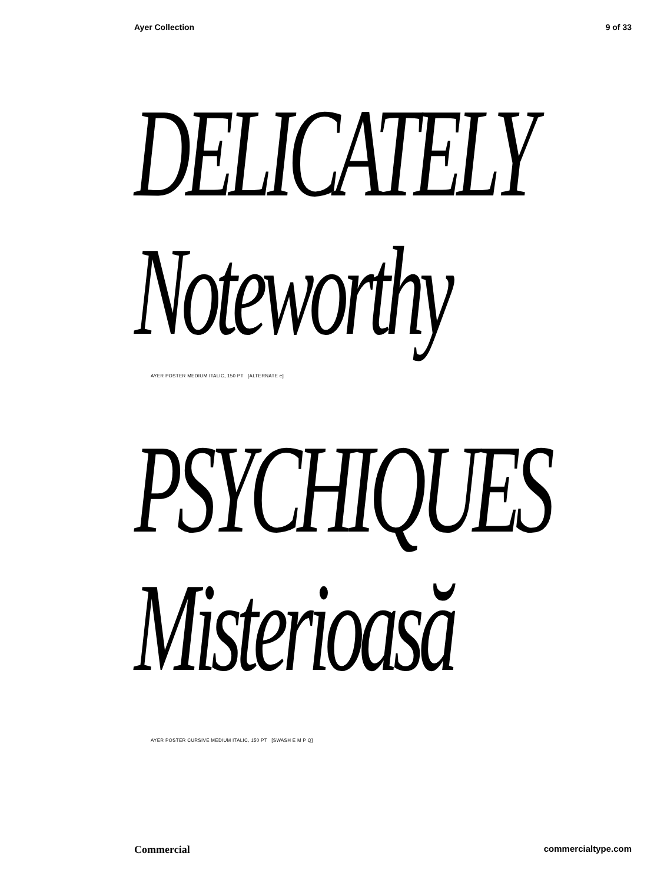Ayer Collection 9 of 33
DELICATELY
Noteworthy
AYER POSTER MEDIUM ITALIC, 150 PT [ALTERNATE e]
PSYCHIQUES
Misterioasă
AYER POSTER CURSIVE MEDIUM ITALIC, 150 PT [SWASH E M P Q]
Commercial commercialtype.com